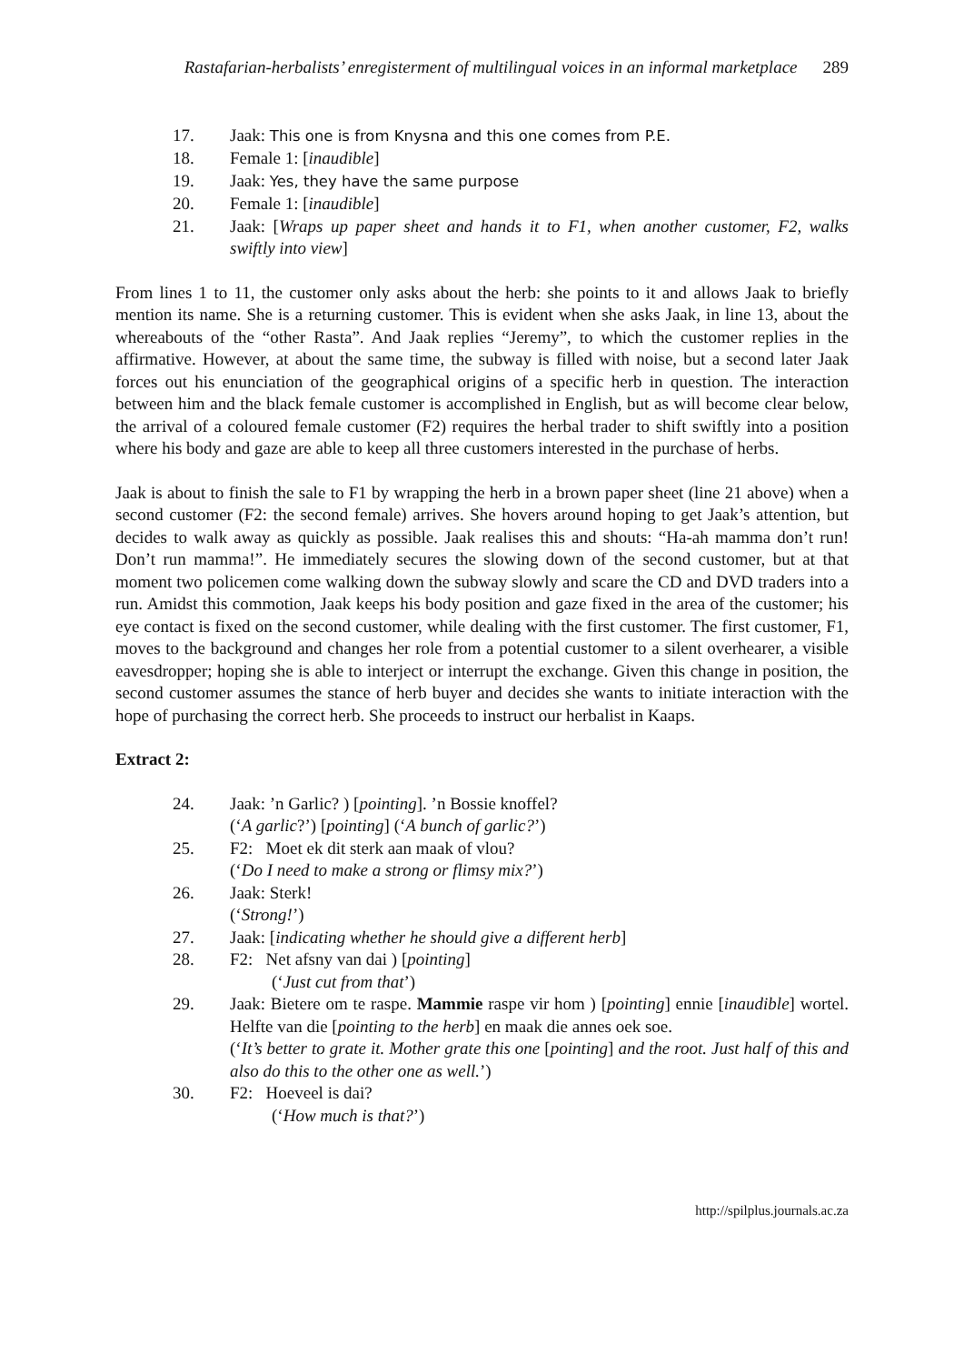Rastafarian-herbalists’ enregisterment of multilingual voices in an informal marketplace 289
17. Jaak: This one is from Knysna and this one comes from P.E.
18. Female 1: [inaudible]
19. Jaak: Yes, they have the same purpose
20. Female 1: [inaudible]
21. Jaak: [Wraps up paper sheet and hands it to F1, when another customer, F2, walks swiftly into view]
From lines 1 to 11, the customer only asks about the herb: she points to it and allows Jaak to briefly mention its name. She is a returning customer. This is evident when she asks Jaak, in line 13, about the whereabouts of the “other Rasta”. And Jaak replies “Jeremy”, to which the customer replies in the affirmative. However, at about the same time, the subway is filled with noise, but a second later Jaak forces out his enunciation of the geographical origins of a specific herb in question. The interaction between him and the black female customer is accomplished in English, but as will become clear below, the arrival of a coloured female customer (F2) requires the herbal trader to shift swiftly into a position where his body and gaze are able to keep all three customers interested in the purchase of herbs.
Jaak is about to finish the sale to F1 by wrapping the herb in a brown paper sheet (line 21 above) when a second customer (F2: the second female) arrives. She hovers around hoping to get Jaak’s attention, but decides to walk away as quickly as possible. Jaak realises this and shouts: “Ha-ah mamma don’t run! Don’t run mamma!”. He immediately secures the slowing down of the second customer, but at that moment two policemen come walking down the subway slowly and scare the CD and DVD traders into a run. Amidst this commotion, Jaak keeps his body position and gaze fixed in the area of the customer; his eye contact is fixed on the second customer, while dealing with the first customer. The first customer, F1, moves to the background and changes her role from a potential customer to a silent overhearer, a visible eavesdropper; hoping she is able to interject or interrupt the exchange. Given this change in position, the second customer assumes the stance of herb buyer and decides she wants to initiate interaction with the hope of purchasing the correct herb. She proceeds to instruct our herbalist in Kaaps.
Extract 2:
24. Jaak: ’n Garlic? ) [pointing]. ’n Bossie knoffel?
(‘A garlic?’) [pointing] (‘A bunch of garlic?’)
25. F2: Moet ek dit sterk aan maak of vlou?
(‘Do I need to make a strong or flimsy mix?’)
26. Jaak: Sterk!
(‘Strong!’)
27. Jaak: [indicating whether he should give a different herb]
28. F2: Net afsny van dai ) [pointing]
(‘Just cut from that’)
29. Jaak: Bietere om te raspe. Mammie raspe vir hom ) [pointing] ennie [inaudible] wortel. Helfte van die [pointing to the herb] en maak die annes oek soe.
(‘It’s better to grate it. Mother grate this one [pointing] and the root. Just half of this and also do this to the other one as well.’)
30. F2: Hoeveel is dai?
(‘How much is that?’)
http://spilplus.journals.ac.za